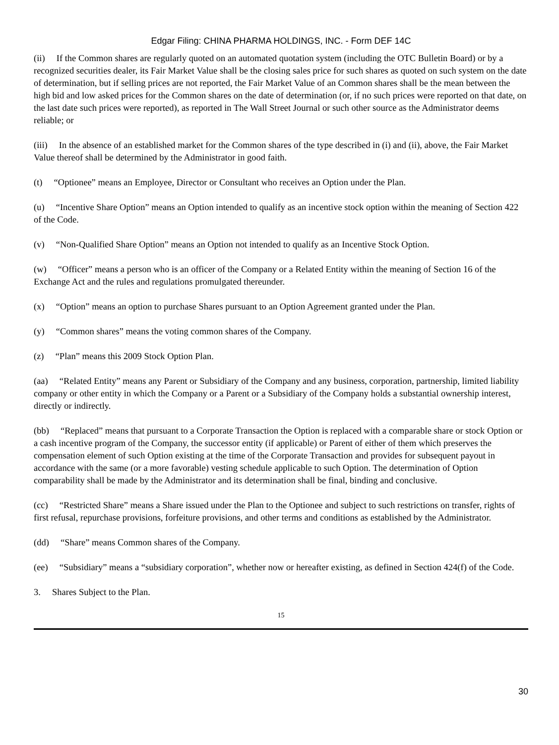Edgar Filing: CHINA PHARMA HOLDINGS, INC. - Form DEF 14C
(ii) If the Common shares are regularly quoted on an automated quotation system (including the OTC Bulletin Board) or by a recognized securities dealer, its Fair Market Value shall be the closing sales price for such shares as quoted on such system on the date of determination, but if selling prices are not reported, the Fair Market Value of an Common shares shall be the mean between the high bid and low asked prices for the Common shares on the date of determination (or, if no such prices were reported on that date, on the last date such prices were reported), as reported in The Wall Street Journal or such other source as the Administrator deems reliable; or
(iii) In the absence of an established market for the Common shares of the type described in (i) and (ii), above, the Fair Market Value thereof shall be determined by the Administrator in good faith.
(t) “Optionee” means an Employee, Director or Consultant who receives an Option under the Plan.
(u) “Incentive Share Option” means an Option intended to qualify as an incentive stock option within the meaning of Section 422 of the Code.
(v) “Non-Qualified Share Option” means an Option not intended to qualify as an Incentive Stock Option.
(w) “Officer” means a person who is an officer of the Company or a Related Entity within the meaning of Section 16 of the Exchange Act and the rules and regulations promulgated thereunder.
(x) “Option” means an option to purchase Shares pursuant to an Option Agreement granted under the Plan.
(y) “Common shares” means the voting common shares of the Company.
(z) “Plan” means this 2009 Stock Option Plan.
(aa) “Related Entity” means any Parent or Subsidiary of the Company and any business, corporation, partnership, limited liability company or other entity in which the Company or a Parent or a Subsidiary of the Company holds a substantial ownership interest, directly or indirectly.
(bb) “Replaced” means that pursuant to a Corporate Transaction the Option is replaced with a comparable share or stock Option or a cash incentive program of the Company, the successor entity (if applicable) or Parent of either of them which preserves the compensation element of such Option existing at the time of the Corporate Transaction and provides for subsequent payout in accordance with the same (or a more favorable) vesting schedule applicable to such Option. The determination of Option comparability shall be made by the Administrator and its determination shall be final, binding and conclusive.
(cc) “Restricted Share” means a Share issued under the Plan to the Optionee and subject to such restrictions on transfer, rights of first refusal, repurchase provisions, forfeiture provisions, and other terms and conditions as established by the Administrator.
(dd) “Share” means Common shares of the Company.
(ee) “Subsidiary” means a “subsidiary corporation”, whether now or hereafter existing, as defined in Section 424(f) of the Code.
3. Shares Subject to the Plan.
15
30